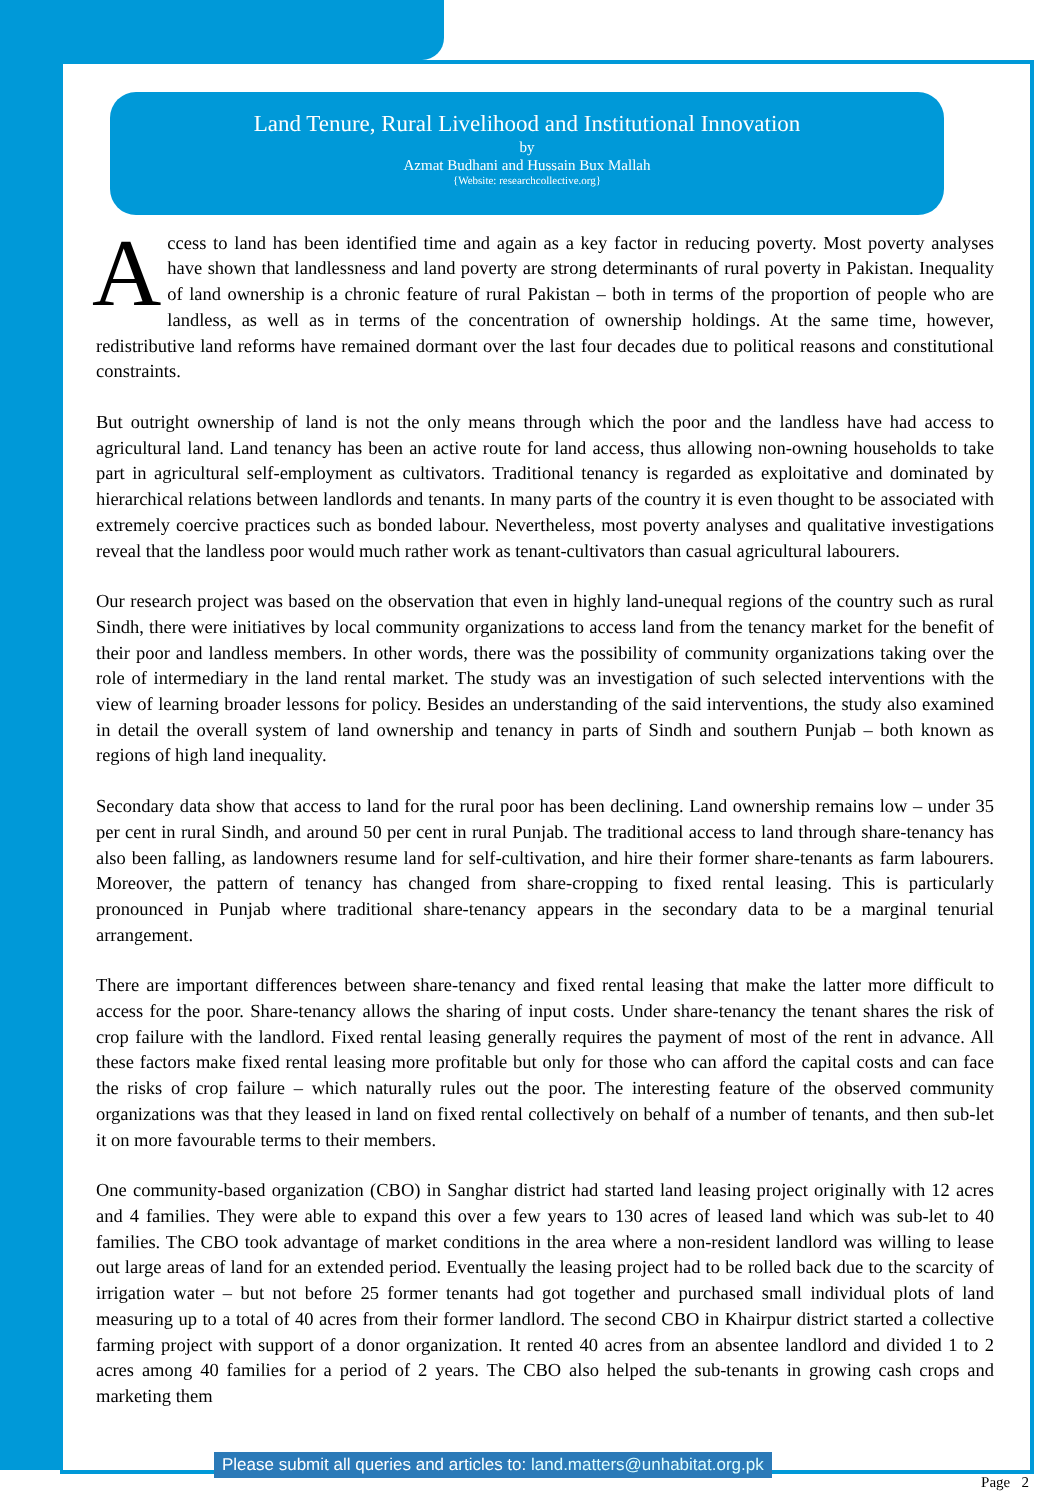Land Tenure, Rural Livelihood and Institutional Innovation
by
Azmat Budhani and Hussain Bux Mallah
{Website: researchcollective.org}
Access to land has been identified time and again as a key factor in reducing poverty. Most poverty analyses have shown that landlessness and land poverty are strong determinants of rural poverty in Pakistan. Inequality of land ownership is a chronic feature of rural Pakistan – both in terms of the proportion of people who are landless, as well as in terms of the concentration of ownership holdings. At the same time, however, redistributive land reforms have remained dormant over the last four decades due to political reasons and constitutional constraints.
But outright ownership of land is not the only means through which the poor and the landless have had access to agricultural land. Land tenancy has been an active route for land access, thus allowing non-owning households to take part in agricultural self-employment as cultivators. Traditional tenancy is regarded as exploitative and dominated by hierarchical relations between landlords and tenants. In many parts of the country it is even thought to be associated with extremely coercive practices such as bonded labour. Nevertheless, most poverty analyses and qualitative investigations reveal that the landless poor would much rather work as tenant-cultivators than casual agricultural labourers.
Our research project was based on the observation that even in highly land-unequal regions of the country such as rural Sindh, there were initiatives by local community organizations to access land from the tenancy market for the benefit of their poor and landless members. In other words, there was the possibility of community organizations taking over the role of intermediary in the land rental market. The study was an investigation of such selected interventions with the view of learning broader lessons for policy. Besides an understanding of the said interventions, the study also examined in detail the overall system of land ownership and tenancy in parts of Sindh and southern Punjab – both known as regions of high land inequality.
Secondary data show that access to land for the rural poor has been declining. Land ownership remains low – under 35 per cent in rural Sindh, and around 50 per cent in rural Punjab. The traditional access to land through share-tenancy has also been falling, as landowners resume land for self-cultivation, and hire their former share-tenants as farm labourers. Moreover, the pattern of tenancy has changed from share-cropping to fixed rental leasing. This is particularly pronounced in Punjab where traditional share-tenancy appears in the secondary data to be a marginal tenurial arrangement.
There are important differences between share-tenancy and fixed rental leasing that make the latter more difficult to access for the poor. Share-tenancy allows the sharing of input costs. Under share-tenancy the tenant shares the risk of crop failure with the landlord. Fixed rental leasing generally requires the payment of most of the rent in advance. All these factors make fixed rental leasing more profitable but only for those who can afford the capital costs and can face the risks of crop failure – which naturally rules out the poor. The interesting feature of the observed community organizations was that they leased in land on fixed rental collectively on behalf of a number of tenants, and then sub-let it on more favourable terms to their members.
One community-based organization (CBO) in Sanghar district had started land leasing project originally with 12 acres and 4 families. They were able to expand this over a few years to 130 acres of leased land which was sub-let to 40 families. The CBO took advantage of market conditions in the area where a non-resident landlord was willing to lease out large areas of land for an extended period. Eventually the leasing project had to be rolled back due to the scarcity of irrigation water – but not before 25 former tenants had got together and purchased small individual plots of land measuring up to a total of 40 acres from their former landlord. The second CBO in Khairpur district started a collective farming project with support of a donor organization. It rented 40 acres from an absentee landlord and divided 1 to 2 acres among 40 families for a period of 2 years. The CBO also helped the sub-tenants in growing cash crops and marketing them
Please submit all queries and articles to: land.matters@unhabitat.org.pk
Page 2